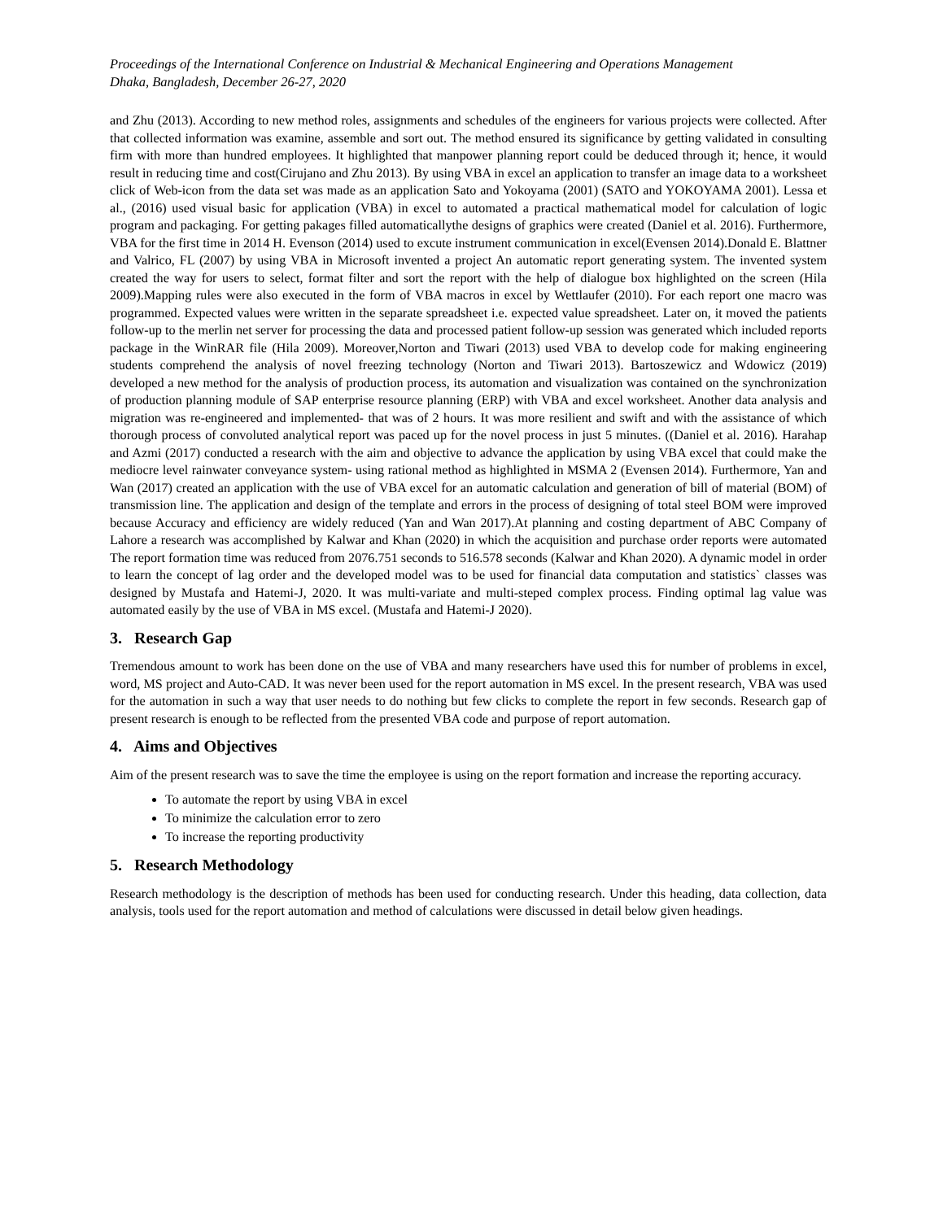Proceedings of the International Conference on Industrial & Mechanical Engineering and Operations Management
Dhaka, Bangladesh, December 26-27, 2020
and Zhu (2013). According to new method roles, assignments and schedules of the engineers for various projects were collected. After that collected information was examine, assemble and sort out. The method ensured its significance by getting validated in consulting firm with more than hundred employees. It highlighted that manpower planning report could be deduced through it; hence, it would result in reducing time and cost(Cirujano and Zhu 2013). By using VBA in excel an application to transfer an image data to a worksheet click of Web-icon from the data set was made as an application Sato and Yokoyama (2001) (SATO and YOKOYAMA 2001). Lessa et al., (2016) used visual basic for application (VBA) in excel to automated a practical mathematical model for calculation of logic program and packaging. For getting pakages filled automaticallythe designs of graphics were created (Daniel et al. 2016). Furthermore, VBA for the first time in 2014 H. Evenson (2014) used to excute instrument communication in excel(Evensen 2014).Donald E. Blattner and Valrico, FL (2007) by using VBA in Microsoft invented a project An automatic report generating system. The invented system created the way for users to select, format filter and sort the report with the help of dialogue box highlighted on the screen (Hila 2009).Mapping rules were also executed in the form of VBA macros in excel by Wettlaufer (2010). For each report one macro was programmed. Expected values were written in the separate spreadsheet i.e. expected value spreadsheet. Later on, it moved the patients follow-up to the merlin net server for processing the data and processed patient follow-up session was generated which included reports package in the WinRAR file (Hila 2009). Moreover,Norton and Tiwari (2013) used VBA to develop code for making engineering students comprehend the analysis of novel freezing technology (Norton and Tiwari 2013). Bartoszewicz and Wdowicz (2019) developed a new method for the analysis of production process, its automation and visualization was contained on the synchronization of production planning module of SAP enterprise resource planning (ERP) with VBA and excel worksheet. Another data analysis and migration was re-engineered and implemented- that was of 2 hours. It was more resilient and swift and with the assistance of which thorough process of convoluted analytical report was paced up for the novel process in just 5 minutes. ((Daniel et al. 2016). Harahap and Azmi (2017) conducted a research with the aim and objective to advance the application by using VBA excel that could make the mediocre level rainwater conveyance system- using rational method as highlighted in MSMA 2 (Evensen 2014). Furthermore, Yan and Wan (2017) created an application with the use of VBA excel for an automatic calculation and generation of bill of material (BOM) of transmission line. The application and design of the template and errors in the process of designing of total steel BOM were improved because Accuracy and efficiency are widely reduced (Yan and Wan 2017).At planning and costing department of ABC Company of Lahore a research was accomplished by Kalwar and Khan (2020) in which the acquisition and purchase order reports were automated The report formation time was reduced from 2076.751 seconds to 516.578 seconds (Kalwar and Khan 2020). A dynamic model in order to learn the concept of lag order and the developed model was to be used for financial data computation and statistics` classes was designed by Mustafa and Hatemi-J, 2020. It was multi-variate and multi-steped complex process. Finding optimal lag value was automated easily by the use of VBA in MS excel. (Mustafa and Hatemi-J 2020).
3. Research Gap
Tremendous amount to work has been done on the use of VBA and many researchers have used this for number of problems in excel, word, MS project and Auto-CAD. It was never been used for the report automation in MS excel. In the present research, VBA was used for the automation in such a way that user needs to do nothing but few clicks to complete the report in few seconds. Research gap of present research is enough to be reflected from the presented VBA code and purpose of report automation.
4. Aims and Objectives
Aim of the present research was to save the time the employee is using on the report formation and increase the reporting accuracy.
To automate the report by using VBA in excel
To minimize the calculation error to zero
To increase the reporting productivity
5. Research Methodology
Research methodology is the description of methods has been used for conducting research. Under this heading, data collection, data analysis, tools used for the report automation and method of calculations were discussed in detail below given headings.